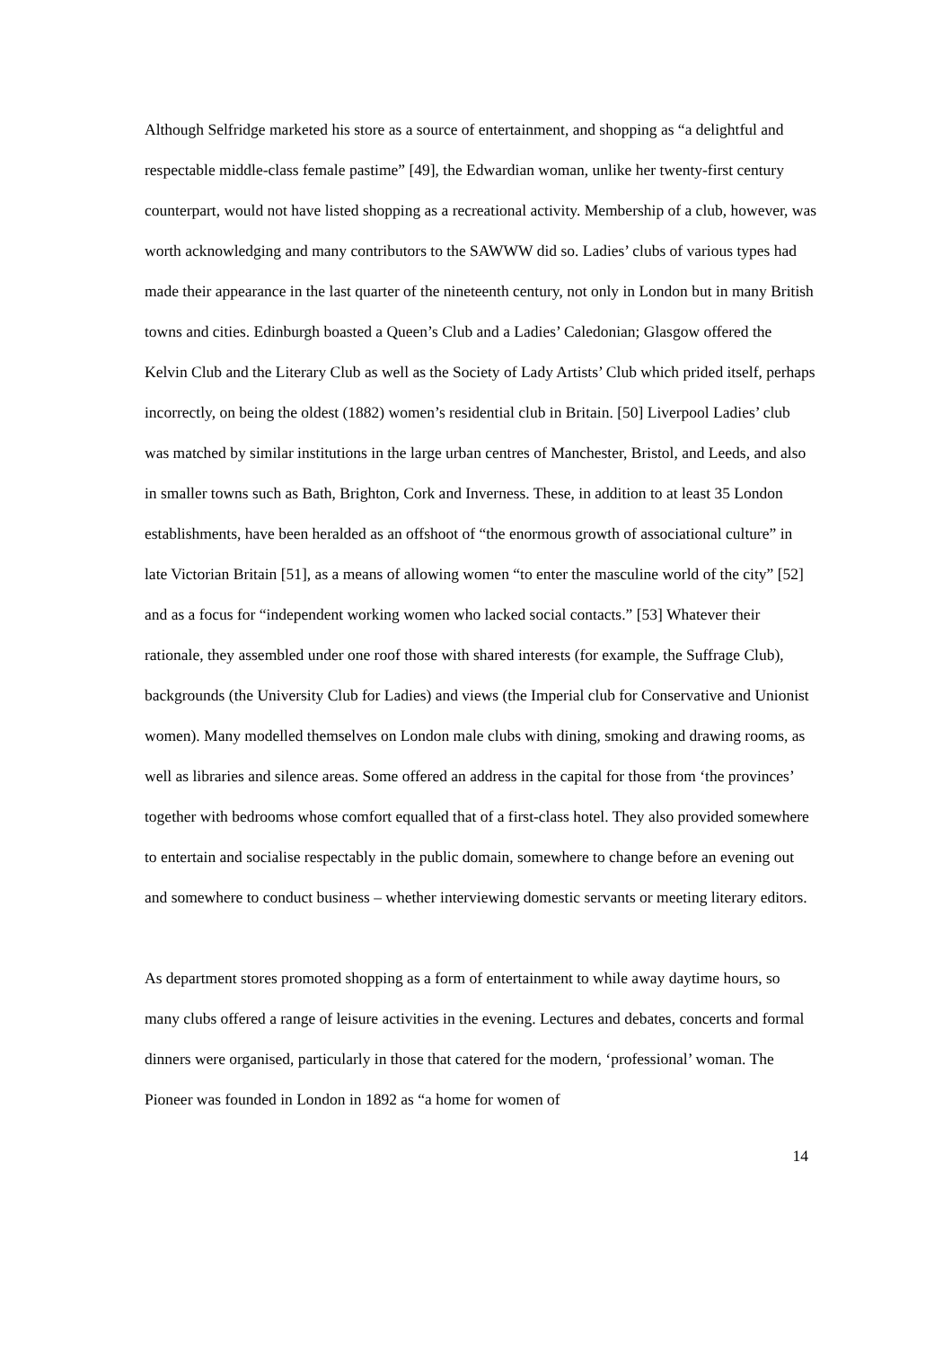Although Selfridge marketed his store as a source of entertainment, and shopping as “a delightful and respectable middle-class female pastime” [49], the Edwardian woman, unlike her twenty-first century counterpart, would not have listed shopping as a recreational activity. Membership of a club, however, was worth acknowledging and many contributors to the SAWWW did so. Ladies’ clubs of various types had made their appearance in the last quarter of the nineteenth century, not only in London but in many British towns and cities. Edinburgh boasted a Queen’s Club and a Ladies’ Caledonian; Glasgow offered the Kelvin Club and the Literary Club as well as the Society of Lady Artists’ Club which prided itself, perhaps incorrectly, on being the oldest (1882) women’s residential club in Britain. [50] Liverpool Ladies’ club was matched by similar institutions in the large urban centres of Manchester, Bristol, and Leeds, and also in smaller towns such as Bath, Brighton, Cork and Inverness. These, in addition to at least 35 London establishments, have been heralded as an offshoot of “the enormous growth of associational culture” in late Victorian Britain [51], as a means of allowing women “to enter the masculine world of the city” [52] and as a focus for “independent working women who lacked social contacts.” [53] Whatever their rationale, they assembled under one roof those with shared interests (for example, the Suffrage Club), backgrounds (the University Club for Ladies) and views (the Imperial club for Conservative and Unionist women). Many modelled themselves on London male clubs with dining, smoking and drawing rooms, as well as libraries and silence areas. Some offered an address in the capital for those from ‘the provinces’ together with bedrooms whose comfort equalled that of a first-class hotel. They also provided somewhere to entertain and socialise respectably in the public domain, somewhere to change before an evening out and somewhere to conduct business – whether interviewing domestic servants or meeting literary editors.
As department stores promoted shopping as a form of entertainment to while away daytime hours, so many clubs offered a range of leisure activities in the evening. Lectures and debates, concerts and formal dinners were organised, particularly in those that catered for the modern, ‘professional’ woman. The Pioneer was founded in London in 1892 as “a home for women of
14